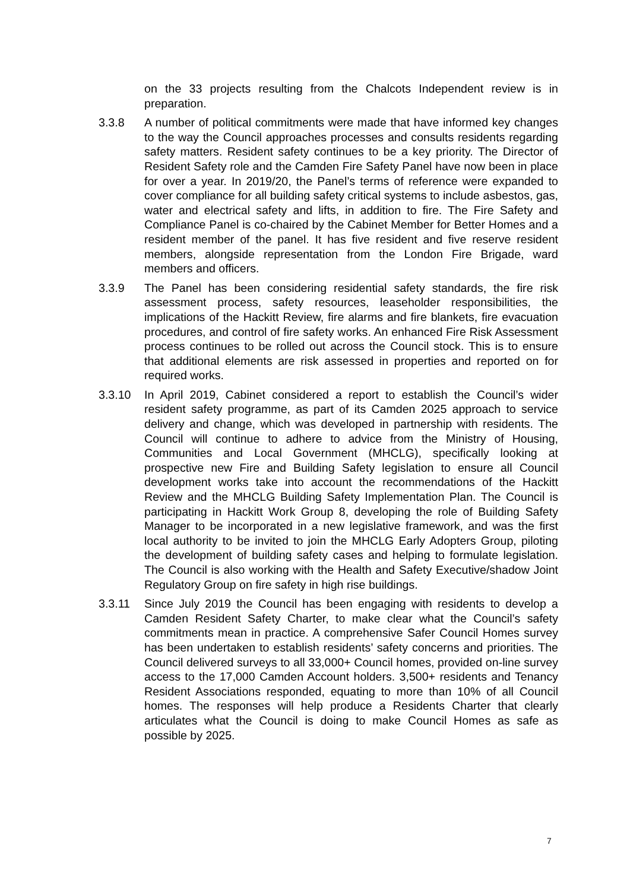on the 33 projects resulting from the Chalcots Independent review is in preparation.
3.3.8 A number of political commitments were made that have informed key changes to the way the Council approaches processes and consults residents regarding safety matters. Resident safety continues to be a key priority. The Director of Resident Safety role and the Camden Fire Safety Panel have now been in place for over a year. In 2019/20, the Panel’s terms of reference were expanded to cover compliance for all building safety critical systems to include asbestos, gas, water and electrical safety and lifts, in addition to fire. The Fire Safety and Compliance Panel is co-chaired by the Cabinet Member for Better Homes and a resident member of the panel. It has five resident and five reserve resident members, alongside representation from the London Fire Brigade, ward members and officers.
3.3.9 The Panel has been considering residential safety standards, the fire risk assessment process, safety resources, leaseholder responsibilities, the implications of the Hackitt Review, fire alarms and fire blankets, fire evacuation procedures, and control of fire safety works. An enhanced Fire Risk Assessment process continues to be rolled out across the Council stock. This is to ensure that additional elements are risk assessed in properties and reported on for required works.
3.3.10 In April 2019, Cabinet considered a report to establish the Council’s wider resident safety programme, as part of its Camden 2025 approach to service delivery and change, which was developed in partnership with residents. The Council will continue to adhere to advice from the Ministry of Housing, Communities and Local Government (MHCLG), specifically looking at prospective new Fire and Building Safety legislation to ensure all Council development works take into account the recommendations of the Hackitt Review and the MHCLG Building Safety Implementation Plan. The Council is participating in Hackitt Work Group 8, developing the role of Building Safety Manager to be incorporated in a new legislative framework, and was the first local authority to be invited to join the MHCLG Early Adopters Group, piloting the development of building safety cases and helping to formulate legislation. The Council is also working with the Health and Safety Executive/shadow Joint Regulatory Group on fire safety in high rise buildings.
3.3.11 Since July 2019 the Council has been engaging with residents to develop a Camden Resident Safety Charter, to make clear what the Council’s safety commitments mean in practice. A comprehensive Safer Council Homes survey has been undertaken to establish residents’ safety concerns and priorities. The Council delivered surveys to all 33,000+ Council homes, provided on-line survey access to the 17,000 Camden Account holders. 3,500+ residents and Tenancy Resident Associations responded, equating to more than 10% of all Council homes. The responses will help produce a Residents Charter that clearly articulates what the Council is doing to make Council Homes as safe as possible by 2025.
7